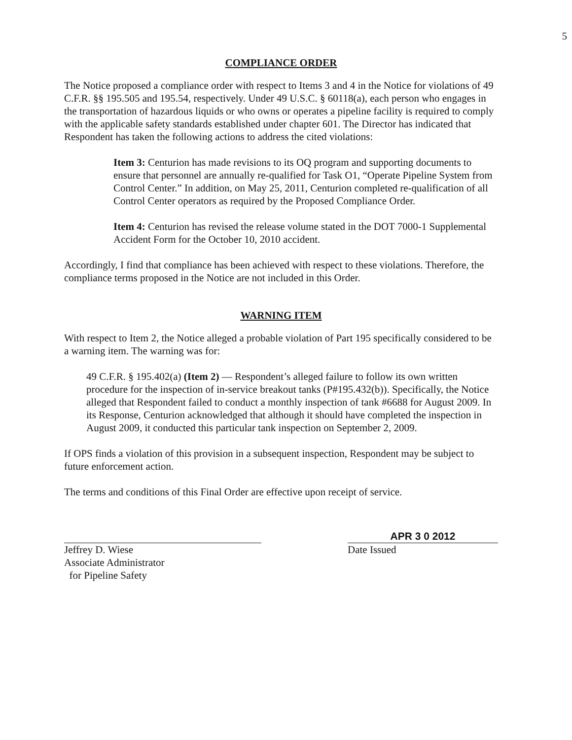5
COMPLIANCE ORDER
The Notice proposed a compliance order with respect to Items 3 and 4 in the Notice for violations of 49 C.F.R. §§ 195.505 and 195.54, respectively. Under 49 U.S.C. § 60118(a), each person who engages in the transportation of hazardous liquids or who owns or operates a pipeline facility is required to comply with the applicable safety standards established under chapter 601. The Director has indicated that Respondent has taken the following actions to address the cited violations:
Item 3: Centurion has made revisions to its OQ program and supporting documents to ensure that personnel are annually re-qualified for Task O1, “Operate Pipeline System from Control Center.” In addition, on May 25, 2011, Centurion completed re-qualification of all Control Center operators as required by the Proposed Compliance Order.
Item 4: Centurion has revised the release volume stated in the DOT 7000-1 Supplemental Accident Form for the October 10, 2010 accident.
Accordingly, I find that compliance has been achieved with respect to these violations. Therefore, the compliance terms proposed in the Notice are not included in this Order.
WARNING ITEM
With respect to Item 2, the Notice alleged a probable violation of Part 195 specifically considered to be a warning item. The warning was for:
49 C.F.R. § 195.402(a) (Item 2) — Respondent’s alleged failure to follow its own written procedure for the inspection of in-service breakout tanks (P#195.432(b)). Specifically, the Notice alleged that Respondent failed to conduct a monthly inspection of tank #6688 for August 2009. In its Response, Centurion acknowledged that although it should have completed the inspection in August 2009, it conducted this particular tank inspection on September 2, 2009.
If OPS finds a violation of this provision in a subsequent inspection, Respondent may be subject to future enforcement action.
The terms and conditions of this Final Order are effective upon receipt of service.
Jeffrey D. Wiese
Associate Administrator
for Pipeline Safety
APR 3 0 2012
Date Issued